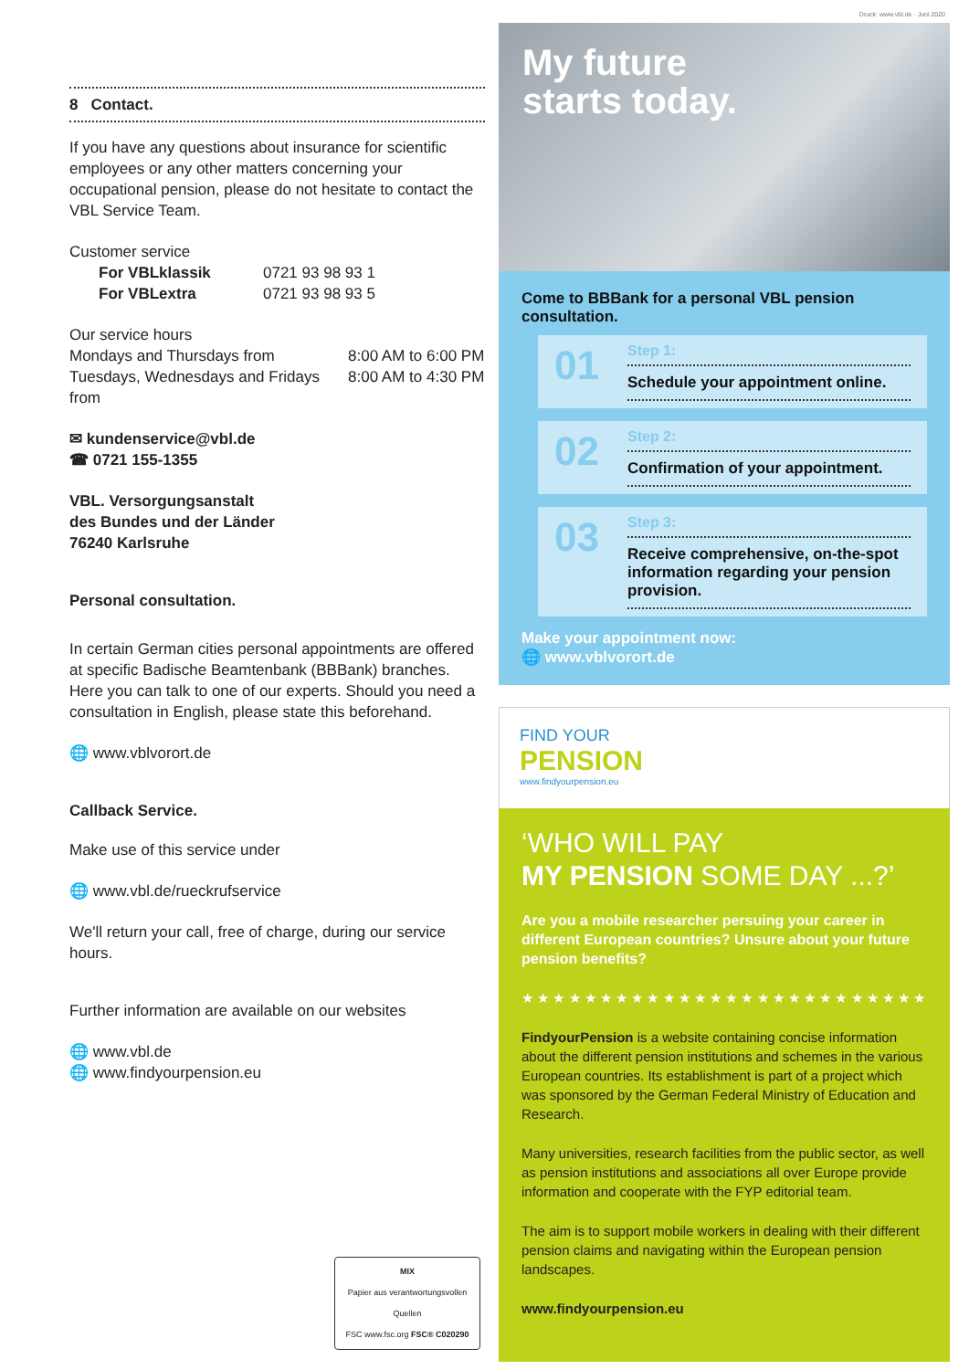Druck: www.vbl.de · Juni 2020
8 Contact.
If you have any questions about insurance for scientific employees or any other matters concerning your occupational pension, please do not hesitate to contact the VBL Service Team.
Customer service
For VBLklassik 0721 93 98 93 1
For VBLextra 0721 93 98 93 5
Our service hours
Mondays and Thursdays from 8:00 AM to 6:00 PM
Tuesdays, Wednesdays and Fridays from 8:00 AM to 4:30 PM
✉ kundenservice@vbl.de
☎ 0721 155-1355
VBL. Versorgungsanstalt
des Bundes und der Länder
76240 Karlsruhe
Personal consultation.
In certain German cities personal appointments are offered at specific Badische Beamtenbank (BBBank) branches. Here you can talk to one of our experts. Should you need a consultation in English, please state this beforehand.
🌐 www.vblvorort.de
Callback Service.
Make use of this service under
🌐 www.vbl.de/rueckrufservice
We'll return your call, free of charge, during our service hours.
Further information are available on our websites
🌐 www.vbl.de
🌐 www.findyourpension.eu
MIX
Papier aus verantwortungsvollen Quellen
FSC www.fsc.org FSC® C020290
My future
starts today.
Come to BBBank for a personal VBL pension consultation.
01
Step 1:
Schedule your appointment online.
02
Step 2:
Confirmation of your appointment.
03
Step 3:
Receive comprehensive, on-the-spot information regarding your pension provision.
Make your appointment now:
🌐 www.vblvorort.de
FIND YOUR
PENSION
www.findyourpension.eu
‘WHO WILL PAY
MY PENSION SOME DAY ...?’
Are you a mobile researcher persuing your career in different European countries? Unsure about your future pension benefits?
★ ★ ★ ★ ★ ★ ★ ★ ★ ★ ★ ★ ★ ★ ★ ★ ★ ★ ★ ★ ★ ★ ★ ★ ★ ★
FindyourPension is a website containing concise information about the different pension institutions and schemes in the various European countries. Its establishment is part of a project which was sponsored by the German Federal Ministry of Education and Research.
Many universities, research facilities from the public sector, as well as pension institutions and associations all over Europe provide information and cooperate with the FYP editorial team.
The aim is to support mobile workers in dealing with their different pension claims and navigating within the European pension landscapes.
www.findyourpension.eu